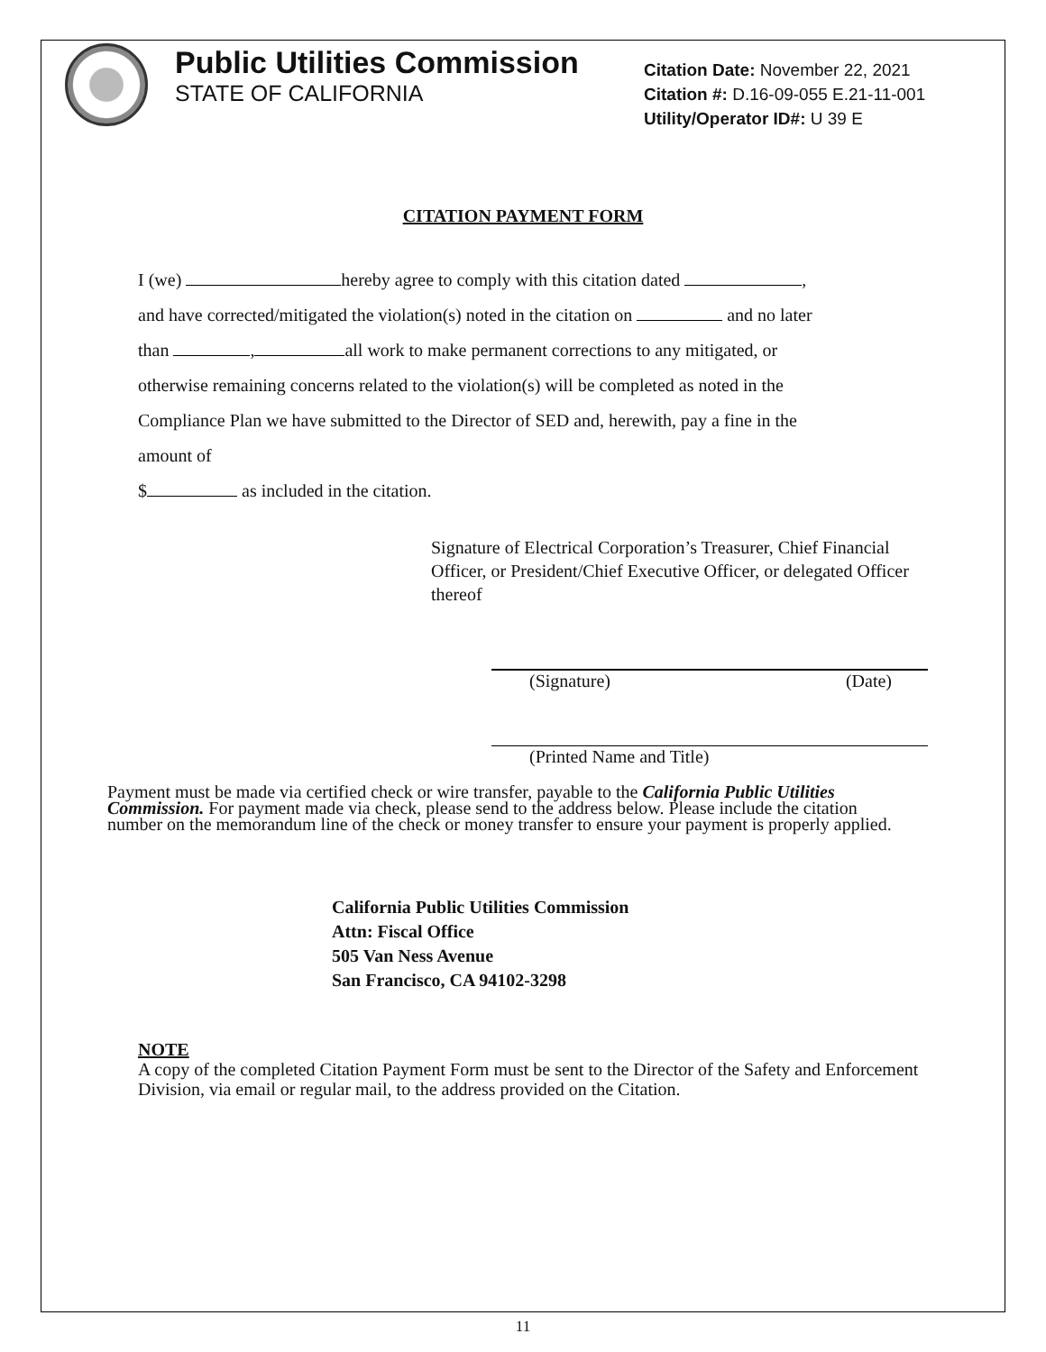Public Utilities Commission
STATE OF CALIFORNIA
Citation Date: November 22, 2021
Citation #: D.16-09-055 E.21-11-001
Utility/Operator ID#: U 39 E
CITATION PAYMENT FORM
I (we) hereby agree to comply with this citation dated ,
and have corrected/mitigated the violation(s) noted in the citation on and no later
than , all work to make permanent corrections to any mitigated, or
otherwise remaining concerns related to the violation(s) will be completed as noted in the
Compliance Plan we have submitted to the Director of SED and, herewith, pay a fine in the
amount of
$ as included in the citation.
Signature of Electrical Corporation’s Treasurer, Chief Financial Officer, or President/Chief Executive Officer, or delegated Officer thereof
(Signature) (Date)
(Printed Name and Title)
Payment must be made via certified check or wire transfer, payable to the California Public Utilities Commission. For payment made via check, please send to the address below. Please include the citation number on the memorandum line of the check or money transfer to ensure your payment is properly applied.
California Public Utilities Commission
Attn: Fiscal Office
505 Van Ness Avenue
San Francisco, CA 94102-3298
NOTE
A copy of the completed Citation Payment Form must be sent to the Director of the Safety and Enforcement Division, via email or regular mail, to the address provided on the Citation.
11